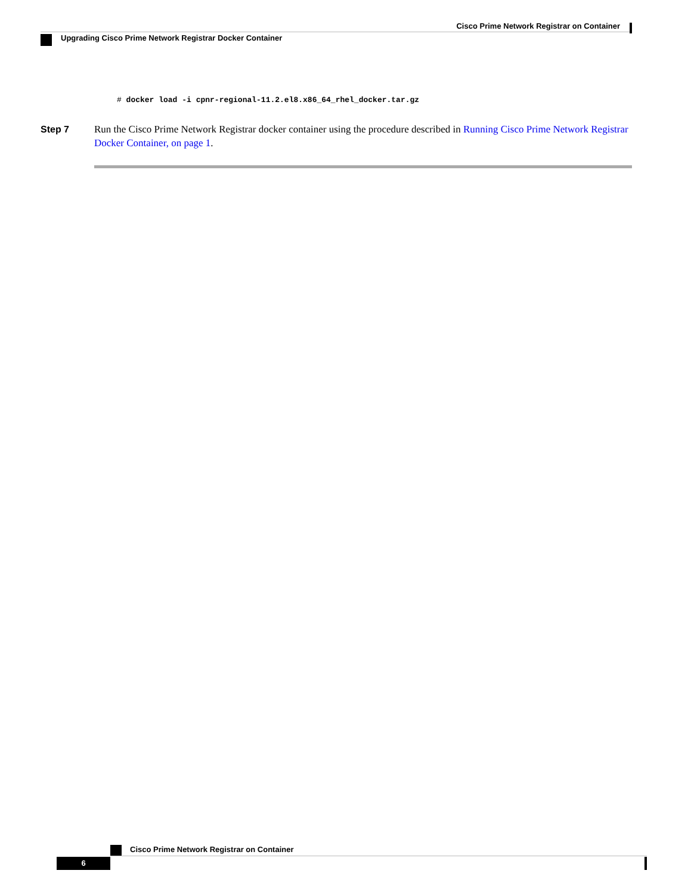Cisco Prime Network Registrar on Container
Upgrading Cisco Prime Network Registrar Docker Container
# docker load -i cpnr-regional-11.2.el8.x86_64_rhel_docker.tar.gz
Step 7 Run the Cisco Prime Network Registrar docker container using the procedure described in Running Cisco Prime Network Registrar Docker Container, on page 1.
Cisco Prime Network Registrar on Container
6